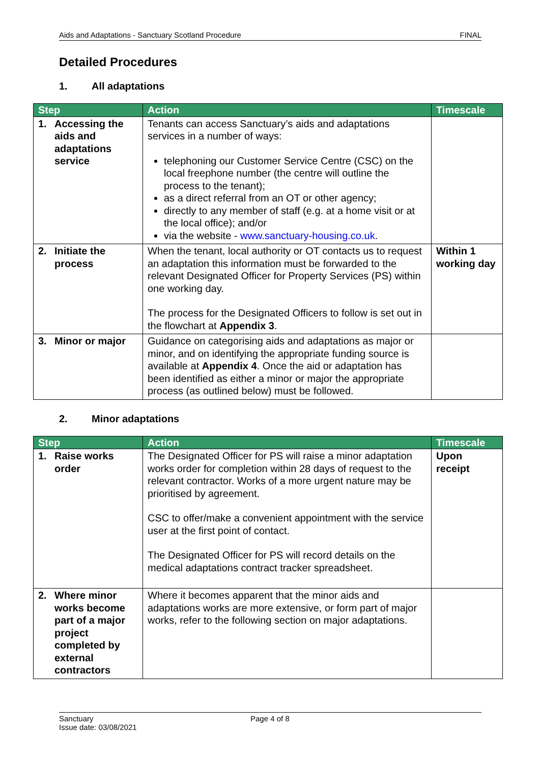Aids and Adaptations - Sanctuary Scotland Procedure FINAL
Detailed Procedures
1. All adaptations
| Step | Action | Timescale |
| --- | --- | --- |
| 1. Accessing the aids and adaptations service | Tenants can access Sanctuary’s aids and adaptations services in a number of ways: telephoning our Customer Service Centre (CSC) on the local freephone number (the centre will outline the process to the tenant); as a direct referral from an OT or other agency; directly to any member of staff (e.g. at a home visit or at the local office); and/or via the website - www.sanctuary-housing.co.uk . | |
| 2. Initiate the process | When the tenant, local authority or OT contacts us to request an adaptation this information must be forwarded to the relevant Designated Officer for Property Services (PS) within one working day. The process for the Designated Officers to follow is set out in the flowchart at Appendix 3 . | Within 1 working day |
| 3. Minor or major | Guidance on categorising aids and adaptations as major or minor, and on identifying the appropriate funding source is available at Appendix 4 . Once the aid or adaptation has been identified as either a minor or major the appropriate process (as outlined below) must be followed. | |
2. Minor adaptations
| Step | Action | Timescale |
| --- | --- | --- |
| 1. Raise works order | The Designated Officer for PS will raise a minor adaptation works order for completion within 28 days of request to the relevant contractor. Works of a more urgent nature may be prioritised by agreement. CSC to offer/make a convenient appointment with the service user at the first point of contact. The Designated Officer for PS will record details on the medical adaptations contract tracker spreadsheet. | Upon receipt |
| 2. Where minor works become part of a major project completed by external contractors | Where it becomes apparent that the minor aids and adaptations works are more extensive, or form part of major works, refer to the following section on major adaptations. | |
Sanctuary
Issue date: 03/08/2021
Page 4 of 8